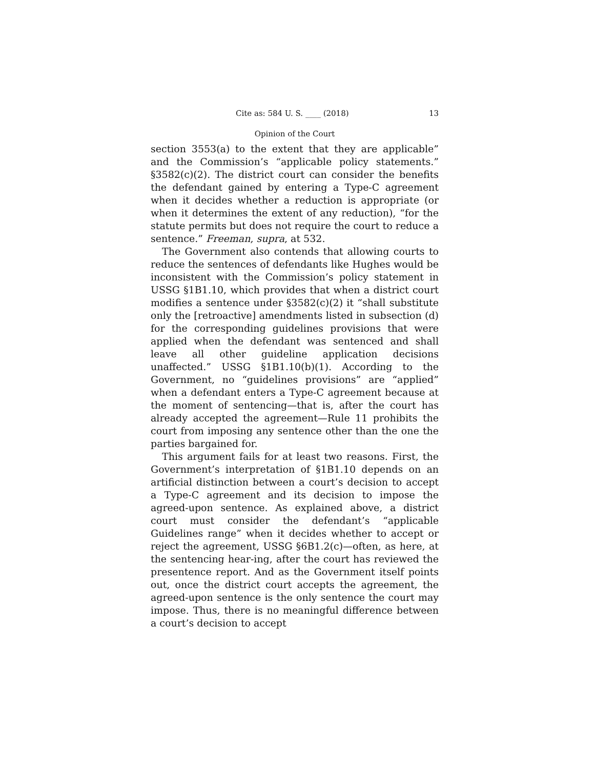Cite as: 584 U. S. ____ (2018) 13
Opinion of the Court
section 3553(a) to the extent that they are applicable” and the Commission’s “applicable policy statements.” §3582(c)(2). The district court can consider the benefits the defendant gained by entering a Type-C agreement when it decides whether a reduction is appropriate (or when it determines the extent of any reduction), “for the statute permits but does not require the court to reduce a sentence.” Freeman, supra, at 532.
The Government also contends that allowing courts to reduce the sentences of defendants like Hughes would be inconsistent with the Commission’s policy statement in USSG §1B1.10, which provides that when a district court modifies a sentence under §3582(c)(2) it “shall substitute only the [retroactive] amendments listed in subsection (d) for the corresponding guidelines provisions that were applied when the defendant was sentenced and shall leave all other guideline application decisions unaffected.” USSG §1B1.10(b)(1). According to the Government, no “guidelines provisions” are “applied” when a defendant enters a Type-C agreement because at the moment of sentencing—that is, after the court has already accepted the agreement—Rule 11 prohibits the court from imposing any sentence other than the one the parties bargained for.
This argument fails for at least two reasons. First, the Government’s interpretation of §1B1.10 depends on an artificial distinction between a court’s decision to accept a Type-C agreement and its decision to impose the agreed-upon sentence. As explained above, a district court must consider the defendant’s “applicable Guidelines range” when it decides whether to accept or reject the agreement, USSG §6B1.2(c)—often, as here, at the sentencing hear-ing, after the court has reviewed the presentence report. And as the Government itself points out, once the district court accepts the agreement, the agreed-upon sentence is the only sentence the court may impose. Thus, there is no meaningful difference between a court’s decision to accept